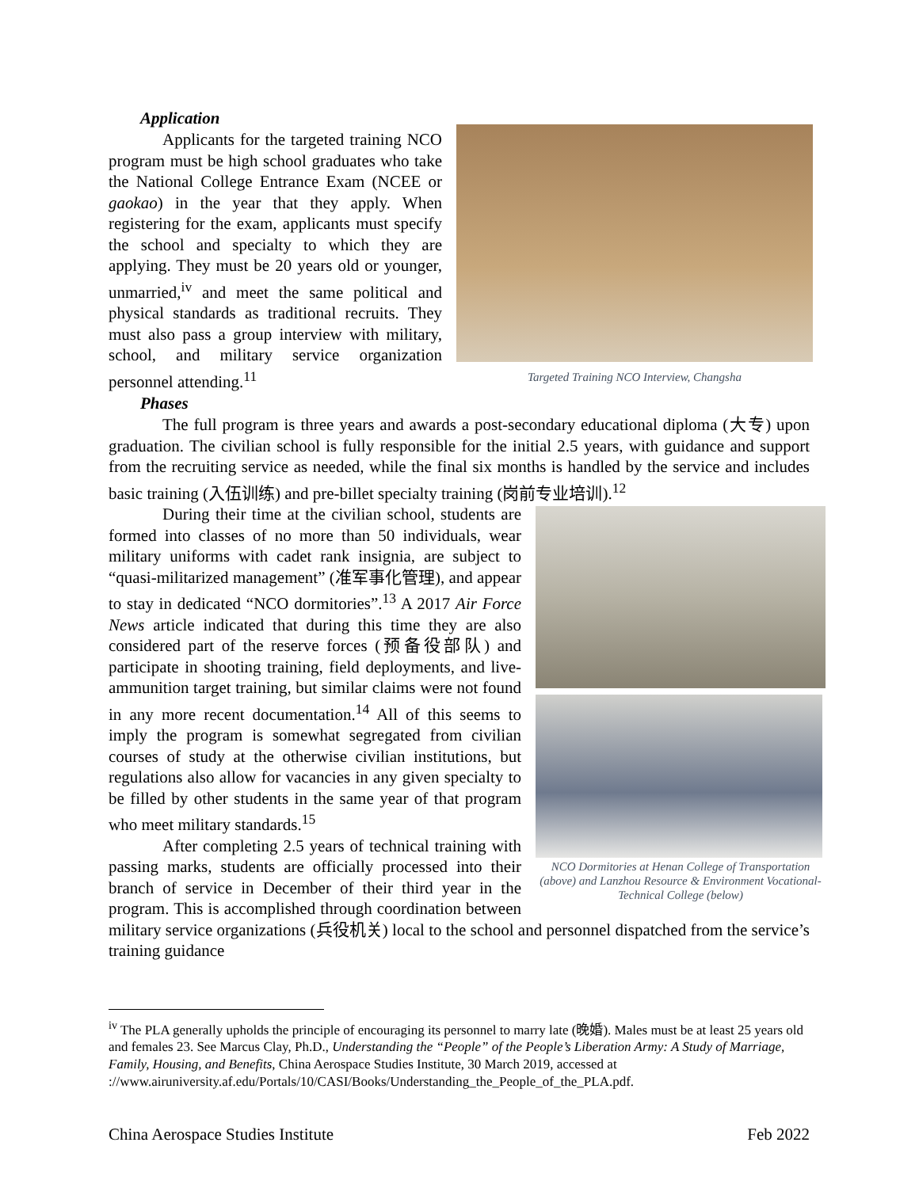Application
Targeted Training NCO Interview, Changsha
Applicants for the targeted training NCO program must be high school graduates who take the National College Entrance Exam (NCEE or gaokao) in the year that they apply. When registering for the exam, applicants must specify the school and specialty to which they are applying. They must be 20 years old or younger, unmarried,<sup>iv</sup> and meet the same political and physical standards as traditional recruits. They must also pass a group interview with military, school, and military service organization personnel attending.<sup>11</sup>
Phases
The full program is three years and awards a post-secondary educational diploma (大专) upon graduation. The civilian school is fully responsible for the initial 2.5 years, with guidance and support from the recruiting service as needed, while the final six months is handled by the service and includes basic training (入伍训练) and pre-billet specialty training (岗前专业培训).<sup>12</sup>
NCO Dormitories at Henan College of Transportation (above) and Lanzhou Resource & Environment Vocational-Technical College (below)
During their time at the civilian school, students are formed into classes of no more than 50 individuals, wear military uniforms with cadet rank insignia, are subject to “quasi-militarized management” (准军事化管理), and appear to stay in dedicated “NCO dormitories”.<sup>13</sup> A 2017 Air Force News article indicated that during this time they are also considered part of the reserve forces (预备役部队) and participate in shooting training, field deployments, and live-ammunition target training, but similar claims were not found in any more recent documentation.<sup>14</sup> All of this seems to imply the program is somewhat segregated from civilian courses of study at the otherwise civilian institutions, but regulations also allow for vacancies in any given specialty to be filled by other students in the same year of that program who meet military standards.<sup>15</sup>
After completing 2.5 years of technical training with passing marks, students are officially processed into their branch of service in December of their third year in the program. This is accomplished through coordination between military service organizations (兵役机关) local to the school and personnel dispatched from the service’s training guidance
<sup>iv</sup> The PLA generally upholds the principle of encouraging its personnel to marry late (晚婚). Males must be at least 25 years old and females 23. See Marcus Clay, Ph.D., Understanding the “People” of the People’s Liberation Army: A Study of Marriage, Family, Housing, and Benefits, China Aerospace Studies Institute, 30 March 2019, accessed at ://www.airuniversity.af.edu/Portals/10/CASI/Books/Understanding_the_People_of_the_PLA.pdf.
China Aerospace Studies Institute Feb 2022